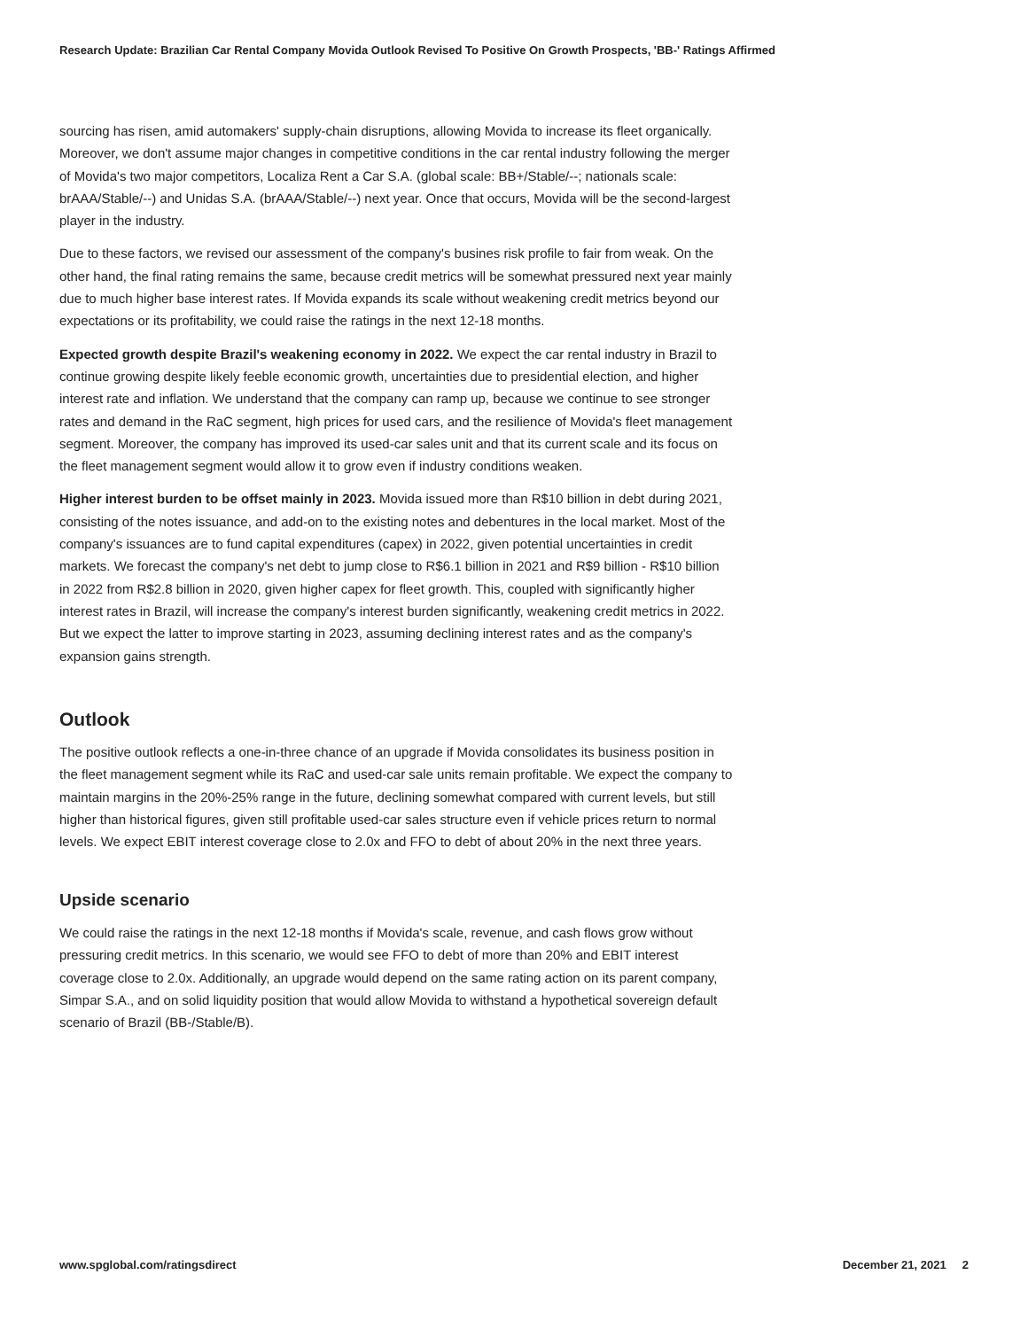Research Update: Brazilian Car Rental Company Movida Outlook Revised To Positive On Growth Prospects, 'BB-' Ratings Affirmed
sourcing has risen, amid automakers' supply-chain disruptions, allowing Movida to increase its fleet organically. Moreover, we don't assume major changes in competitive conditions in the car rental industry following the merger of Movida's two major competitors, Localiza Rent a Car S.A. (global scale: BB+/Stable/--; nationals scale: brAAA/Stable/--) and Unidas S.A. (brAAA/Stable/--) next year. Once that occurs, Movida will be the second-largest player in the industry.
Due to these factors, we revised our assessment of the company's busines risk profile to fair from weak. On the other hand, the final rating remains the same, because credit metrics will be somewhat pressured next year mainly due to much higher base interest rates. If Movida expands its scale without weakening credit metrics beyond our expectations or its profitability, we could raise the ratings in the next 12-18 months.
Expected growth despite Brazil's weakening economy in 2022. We expect the car rental industry in Brazil to continue growing despite likely feeble economic growth, uncertainties due to presidential election, and higher interest rate and inflation. We understand that the company can ramp up, because we continue to see stronger rates and demand in the RaC segment, high prices for used cars, and the resilience of Movida's fleet management segment. Moreover, the company has improved its used-car sales unit and that its current scale and its focus on the fleet management segment would allow it to grow even if industry conditions weaken.
Higher interest burden to be offset mainly in 2023. Movida issued more than R$10 billion in debt during 2021, consisting of the notes issuance, and add-on to the existing notes and debentures in the local market. Most of the company's issuances are to fund capital expenditures (capex) in 2022, given potential uncertainties in credit markets. We forecast the company's net debt to jump close to R$6.1 billion in 2021 and R$9 billion - R$10 billion in 2022 from R$2.8 billion in 2020, given higher capex for fleet growth. This, coupled with significantly higher interest rates in Brazil, will increase the company's interest burden significantly, weakening credit metrics in 2022. But we expect the latter to improve starting in 2023, assuming declining interest rates and as the company's expansion gains strength.
Outlook
The positive outlook reflects a one-in-three chance of an upgrade if Movida consolidates its business position in the fleet management segment while its RaC and used-car sale units remain profitable. We expect the company to maintain margins in the 20%-25% range in the future, declining somewhat compared with current levels, but still higher than historical figures, given still profitable used-car sales structure even if vehicle prices return to normal levels. We expect EBIT interest coverage close to 2.0x and FFO to debt of about 20% in the next three years.
Upside scenario
We could raise the ratings in the next 12-18 months if Movida's scale, revenue, and cash flows grow without pressuring credit metrics. In this scenario, we would see FFO to debt of more than 20% and EBIT interest coverage close to 2.0x. Additionally, an upgrade would depend on the same rating action on its parent company, Simpar S.A., and on solid liquidity position that would allow Movida to withstand a hypothetical sovereign default scenario of Brazil (BB-/Stable/B).
www.spglobal.com/ratingsdirect December 21, 2021 2